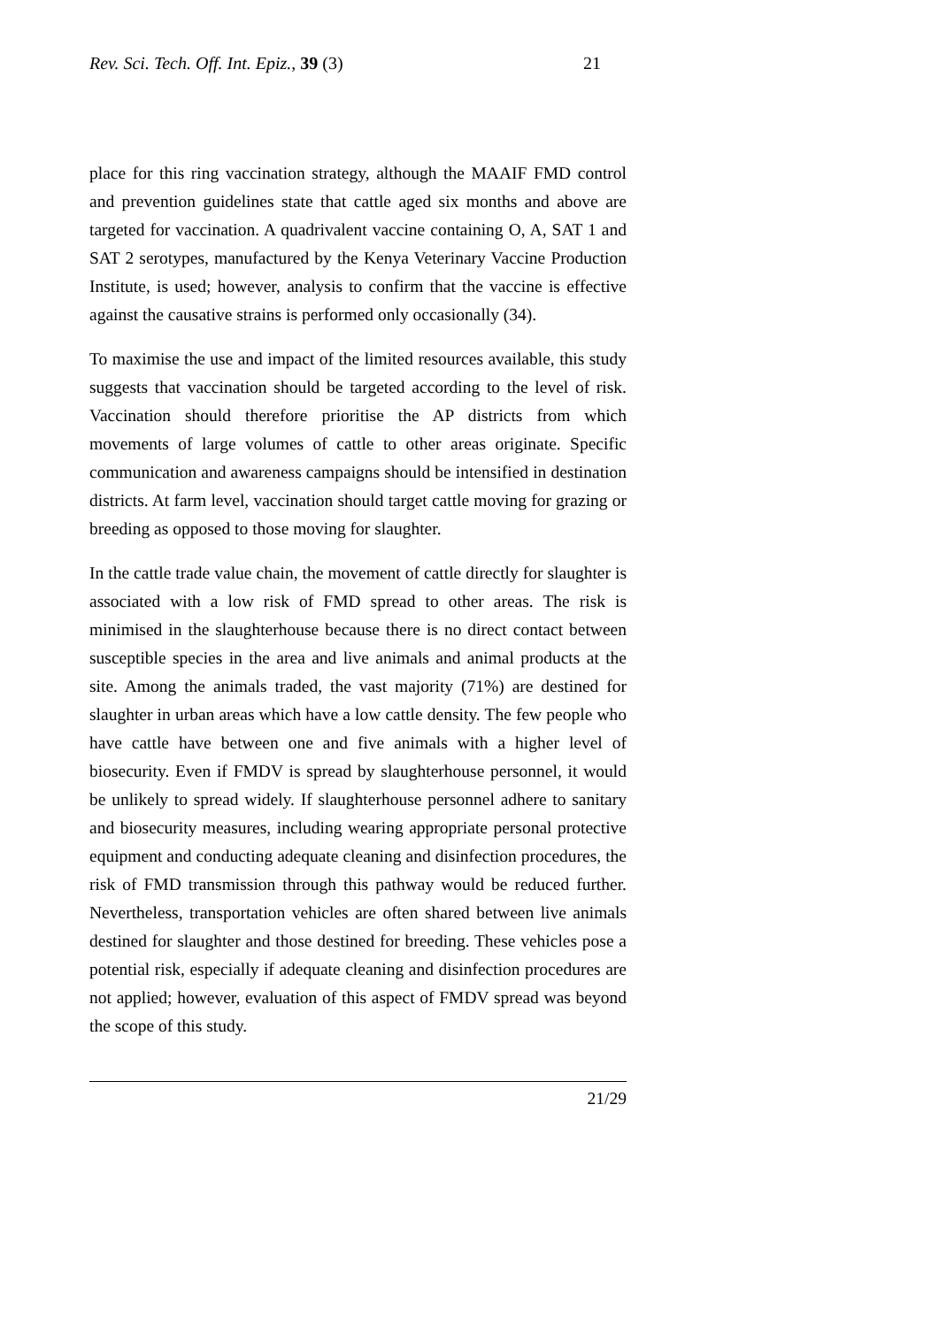Rev. Sci. Tech. Off. Int. Epiz., 39 (3) 21
place for this ring vaccination strategy, although the MAAIF FMD control and prevention guidelines state that cattle aged six months and above are targeted for vaccination. A quadrivalent vaccine containing O, A, SAT 1 and SAT 2 serotypes, manufactured by the Kenya Veterinary Vaccine Production Institute, is used; however, analysis to confirm that the vaccine is effective against the causative strains is performed only occasionally (34).
To maximise the use and impact of the limited resources available, this study suggests that vaccination should be targeted according to the level of risk. Vaccination should therefore prioritise the AP districts from which movements of large volumes of cattle to other areas originate. Specific communication and awareness campaigns should be intensified in destination districts. At farm level, vaccination should target cattle moving for grazing or breeding as opposed to those moving for slaughter.
In the cattle trade value chain, the movement of cattle directly for slaughter is associated with a low risk of FMD spread to other areas. The risk is minimised in the slaughterhouse because there is no direct contact between susceptible species in the area and live animals and animal products at the site. Among the animals traded, the vast majority (71%) are destined for slaughter in urban areas which have a low cattle density. The few people who have cattle have between one and five animals with a higher level of biosecurity. Even if FMDV is spread by slaughterhouse personnel, it would be unlikely to spread widely. If slaughterhouse personnel adhere to sanitary and biosecurity measures, including wearing appropriate personal protective equipment and conducting adequate cleaning and disinfection procedures, the risk of FMD transmission through this pathway would be reduced further. Nevertheless, transportation vehicles are often shared between live animals destined for slaughter and those destined for breeding. These vehicles pose a potential risk, especially if adequate cleaning and disinfection procedures are not applied; however, evaluation of this aspect of FMDV spread was beyond the scope of this study.
21/29